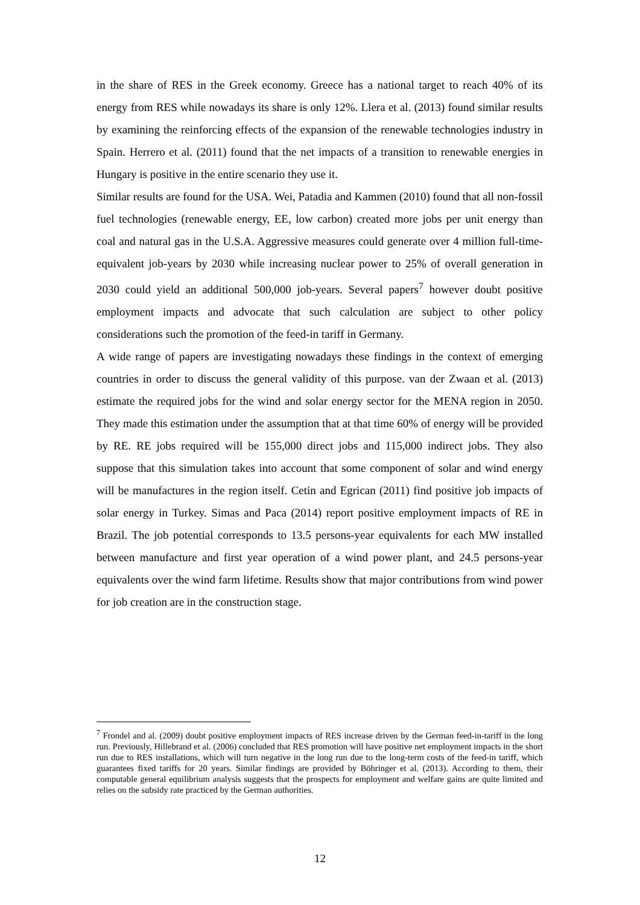in the share of RES in the Greek economy. Greece has a national target to reach 40% of its energy from RES while nowadays its share is only 12%. Llera et al. (2013) found similar results by examining the reinforcing effects of the expansion of the renewable technologies industry in Spain. Herrero et al. (2011) found that the net impacts of a transition to renewable energies in Hungary is positive in the entire scenario they use it.
Similar results are found for the USA. Wei, Patadia and Kammen (2010) found that all non-fossil fuel technologies (renewable energy, EE, low carbon) created more jobs per unit energy than coal and natural gas in the U.S.A. Aggressive measures could generate over 4 million full-time-equivalent job-years by 2030 while increasing nuclear power to 25% of overall generation in 2030 could yield an additional 500,000 job-years. Several papers<sup>7</sup> however doubt positive employment impacts and advocate that such calculation are subject to other policy considerations such the promotion of the feed-in tariff in Germany.
A wide range of papers are investigating nowadays these findings in the context of emerging countries in order to discuss the general validity of this purpose. van der Zwaan et al. (2013) estimate the required jobs for the wind and solar energy sector for the MENA region in 2050. They made this estimation under the assumption that at that time 60% of energy will be provided by RE. RE jobs required will be 155,000 direct jobs and 115,000 indirect jobs. They also suppose that this simulation takes into account that some component of solar and wind energy will be manufactures in the region itself. Cetin and Egrican (2011) find positive job impacts of solar energy in Turkey. Simas and Paca (2014) report positive employment impacts of RE in Brazil. The job potential corresponds to 13.5 persons-year equivalents for each MW installed between manufacture and first year operation of a wind power plant, and 24.5 persons-year equivalents over the wind farm lifetime. Results show that major contributions from wind power for job creation are in the construction stage.
<sup>7</sup> Frondel and al. (2009) doubt positive employment impacts of RES increase driven by the German feed-in-tariff in the long run. Previously, Hillebrand et al. (2006) concluded that RES promotion will have positive net employment impacts in the short run due to RES installations, which will turn negative in the long run due to the long-term costs of the feed-in tariff, which guarantees fixed tariffs for 20 years. Similar findings are provided by Böhringer et al. (2013). According to them, their computable general equilibrium analysis suggests that the prospects for employment and welfare gains are quite limited and relies on the subsidy rate practiced by the German authorities.
12